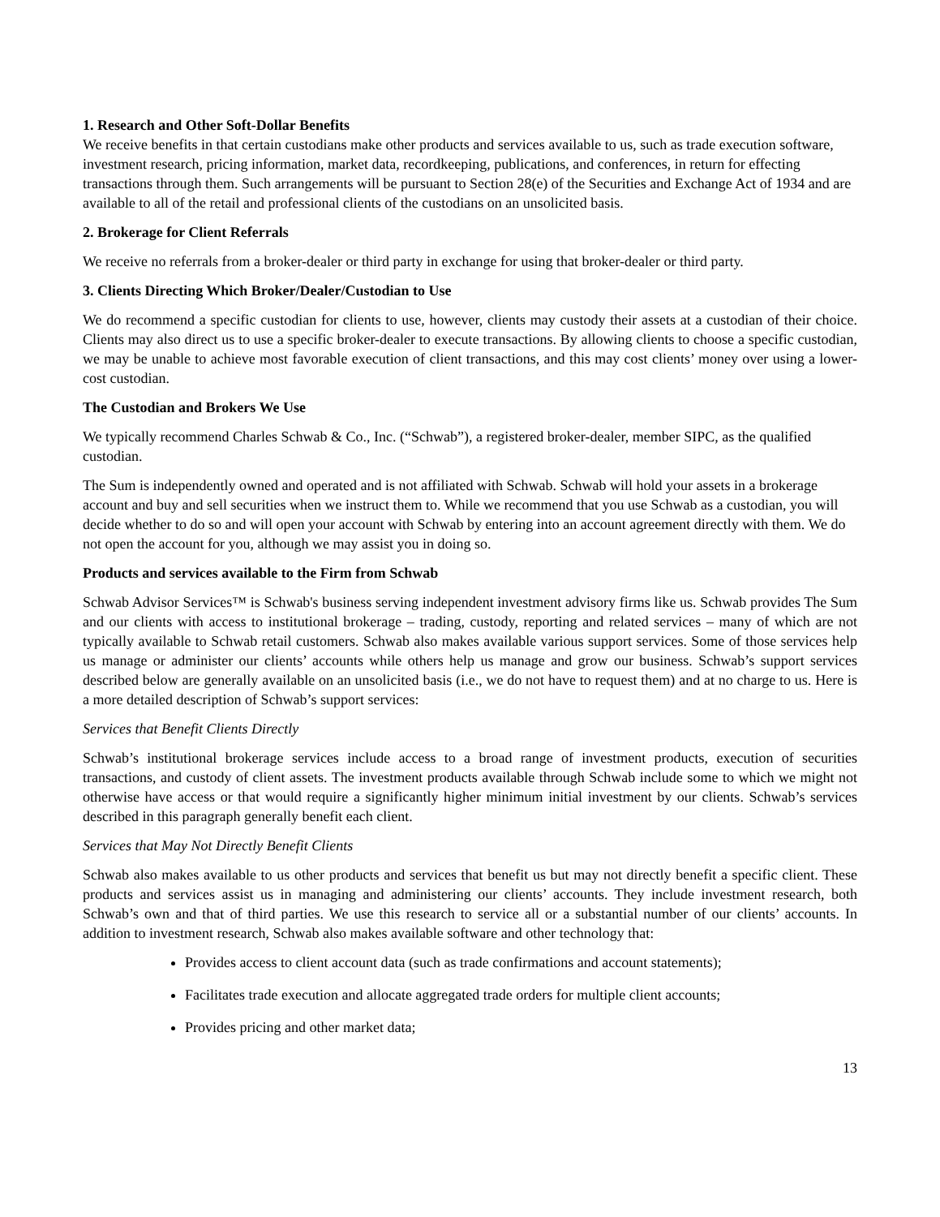1. Research and Other Soft-Dollar Benefits
We receive benefits in that certain custodians make other products and services available to us, such as trade execution software, investment research, pricing information, market data, recordkeeping, publications, and conferences, in return for effecting transactions through them. Such arrangements will be pursuant to Section 28(e) of the Securities and Exchange Act of 1934 and are available to all of the retail and professional clients of the custodians on an unsolicited basis.
2. Brokerage for Client Referrals
We receive no referrals from a broker-dealer or third party in exchange for using that broker-dealer or third party.
3. Clients Directing Which Broker/Dealer/Custodian to Use
We do recommend a specific custodian for clients to use, however, clients may custody their assets at a custodian of their choice. Clients may also direct us to use a specific broker-dealer to execute transactions. By allowing clients to choose a specific custodian, we may be unable to achieve most favorable execution of client transactions, and this may cost clients’ money over using a lower-cost custodian.
The Custodian and Brokers We Use
We typically recommend Charles Schwab & Co., Inc. (“Schwab”), a registered broker-dealer, member SIPC, as the qualified custodian.
The Sum is independently owned and operated and is not affiliated with Schwab. Schwab will hold your assets in a brokerage account and buy and sell securities when we instruct them to. While we recommend that you use Schwab as a custodian, you will decide whether to do so and will open your account with Schwab by entering into an account agreement directly with them. We do not open the account for you, although we may assist you in doing so.
Products and services available to the Firm from Schwab
Schwab Advisor Services™ is Schwab's business serving independent investment advisory firms like us. Schwab provides The Sum and our clients with access to institutional brokerage – trading, custody, reporting and related services – many of which are not typically available to Schwab retail customers. Schwab also makes available various support services. Some of those services help us manage or administer our clients’ accounts while others help us manage and grow our business. Schwab’s support services described below are generally available on an unsolicited basis (i.e., we do not have to request them) and at no charge to us. Here is a more detailed description of Schwab’s support services:
Services that Benefit Clients Directly
Schwab’s institutional brokerage services include access to a broad range of investment products, execution of securities transactions, and custody of client assets. The investment products available through Schwab include some to which we might not otherwise have access or that would require a significantly higher minimum initial investment by our clients. Schwab’s services described in this paragraph generally benefit each client.
Services that May Not Directly Benefit Clients
Schwab also makes available to us other products and services that benefit us but may not directly benefit a specific client. These products and services assist us in managing and administering our clients’ accounts. They include investment research, both Schwab’s own and that of third parties. We use this research to service all or a substantial number of our clients’ accounts. In addition to investment research, Schwab also makes available software and other technology that:
Provides access to client account data (such as trade confirmations and account statements);
Facilitates trade execution and allocate aggregated trade orders for multiple client accounts;
Provides pricing and other market data;
13